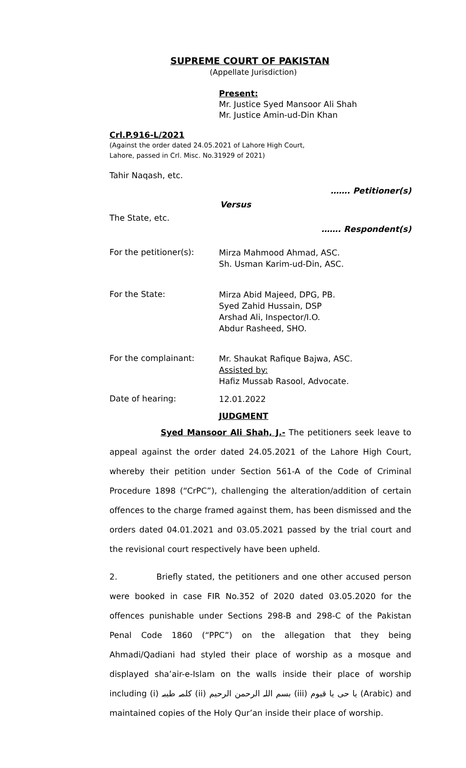SUPREME COURT OF PAKISTAN
(Appellate Jurisdiction)
Present:
Mr. Justice Syed Mansoor Ali Shah
Mr. Justice Amin-ud-Din Khan
Crl.P.916-L/2021
(Against the order dated 24.05.2021 of Lahore High Court,
Lahore, passed in Crl. Misc. No.31929 of 2021)
Tahir Naqash, etc.
……. Petitioner(s)
Versus
The State, etc.
……. Respondent(s)
For the petitioner(s): Mirza Mahmood Ahmad, ASC.
Sh. Usman Karim-ud-Din, ASC.
For the State: Mirza Abid Majeed, DPG, PB.
Syed Zahid Hussain, DSP
Arshad Ali, Inspector/I.O.
Abdur Rasheed, SHO.
For the complainant: Mr. Shaukat Rafique Bajwa, ASC.
Assisted by:
Hafiz Mussab Rasool, Advocate.
Date of hearing: 12.01.2022
JUDGMENT
Syed Mansoor Ali Shah, J.- The petitioners seek leave to appeal against the order dated 24.05.2021 of the Lahore High Court, whereby their petition under Section 561-A of the Code of Criminal Procedure 1898 (“CrPC”), challenging the alteration/addition of certain offences to the charge framed against them, has been dismissed and the orders dated 04.01.2021 and 03.05.2021 passed by the trial court and the revisional court respectively have been upheld.
2. Briefly stated, the petitioners and one other accused person were booked in case FIR No.352 of 2020 dated 03.05.2020 for the offences punishable under Sections 298-B and 298-C of the Pakistan Penal Code 1860 (“PPC”) on the allegation that they being Ahmadi/Qadiani had styled their place of worship as a mosque and displayed sha’air-e-Islam on the walls inside their place of worship including (i) کلمہ طیبہ (ii) بسم اللہ الرحمن الرحیم (iii) یا حی یا قیوم (Arabic) and maintained copies of the Holy Qur’an inside their place of worship.